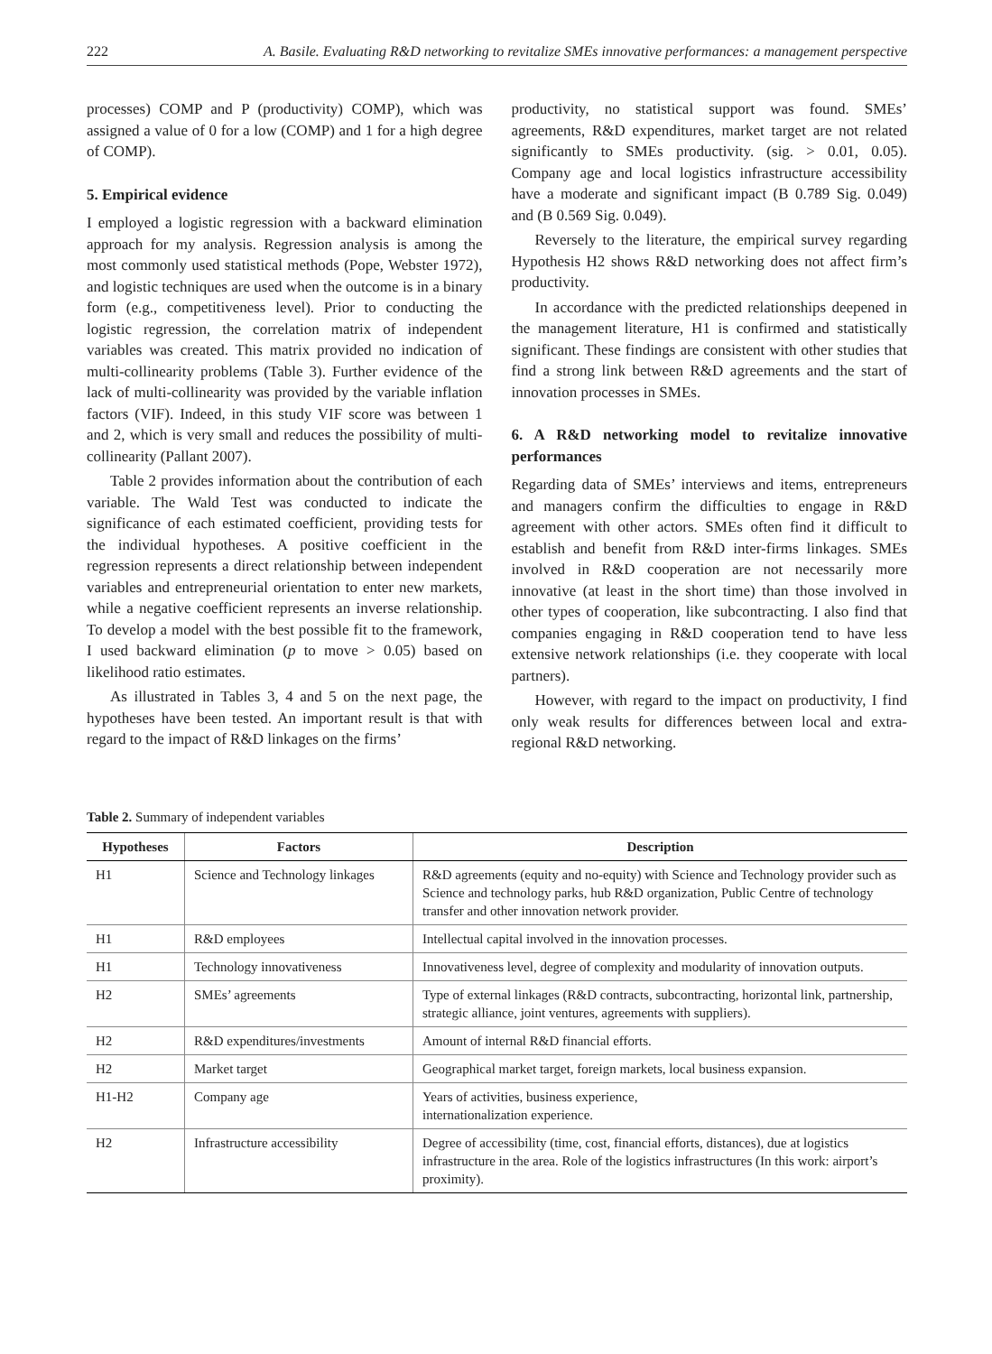222 A. Basile. Evaluating R&D networking to revitalize SMEs innovative performances: a management perspective
processes) COMP and P (productivity) COMP), which was assigned a value of 0 for a low (COMP) and 1 for a high degree of COMP).
5. Empirical evidence
I employed a logistic regression with a backward elimination approach for my analysis. Regression analysis is among the most commonly used statistical methods (Pope, Webster 1972), and logistic techniques are used when the outcome is in a binary form (e.g., competitiveness level). Prior to conducting the logistic regression, the correlation matrix of independent variables was created. This matrix provided no indication of multi-collinearity problems (Table 3). Further evidence of the lack of multi-collinearity was provided by the variable inflation factors (VIF). Indeed, in this study VIF score was between 1 and 2, which is very small and reduces the possibility of multi-collinearity (Pallant 2007).
Table 2 provides information about the contribution of each variable. The Wald Test was conducted to indicate the significance of each estimated coefficient, providing tests for the individual hypotheses. A positive coefficient in the regression represents a direct relationship between independent variables and entrepreneurial orientation to enter new markets, while a negative coefficient represents an inverse relationship. To develop a model with the best possible fit to the framework, I used backward elimination (p to move > 0.05) based on likelihood ratio estimates.
As illustrated in Tables 3, 4 and 5 on the next page, the hypotheses have been tested. An important result is that with regard to the impact of R&D linkages on the firms’
productivity, no statistical support was found. SMEs’ agreements, R&D expenditures, market target are not related significantly to SMEs productivity. (sig. > 0.01, 0.05). Company age and local logistics infrastructure accessibility have a moderate and significant impact (B 0.789 Sig. 0.049) and (B 0.569 Sig. 0.049).
Reversely to the literature, the empirical survey regarding Hypothesis H2 shows R&D networking does not affect firm’s productivity.
In accordance with the predicted relationships deepened in the management literature, H1 is confirmed and statistically significant. These findings are consistent with other studies that find a strong link between R&D agreements and the start of innovation processes in SMEs.
6. A R&D networking model to revitalize innovative performances
Regarding data of SMEs’ interviews and items, entrepreneurs and managers confirm the difficulties to engage in R&D agreement with other actors. SMEs often find it difficult to establish and benefit from R&D inter-firms linkages. SMEs involved in R&D cooperation are not necessarily more innovative (at least in the short time) than those involved in other types of cooperation, like subcontracting. I also find that companies engaging in R&D cooperation tend to have less extensive network relationships (i.e. they cooperate with local partners).
However, with regard to the impact on productivity, I find only weak results for differences between local and extra-regional R&D networking.
Table 2. Summary of independent variables
| Hypotheses | Factors | Description |
| --- | --- | --- |
| H1 | Science and Technology linkages | R&D agreements (equity and no-equity) with Science and Technology provider such as Science and technology parks, hub R&D organization, Public Centre of technology transfer and other innovation network provider. |
| H1 | R&D employees | Intellectual capital involved in the innovation processes. |
| H1 | Technology innovativeness | Innovativeness level, degree of complexity and modularity of innovation outputs. |
| H2 | SMEs’ agreements | Type of external linkages (R&D contracts, subcontracting, horizontal link, partnership, strategic alliance, joint ventures, agreements with suppliers). |
| H2 | R&D expenditures/investments | Amount of internal R&D financial efforts. |
| H2 | Market target | Geographical market target, foreign markets, local business expansion. |
| H1-H2 | Company age | Years of activities, business experience, internationalization experience. |
| H2 | Infrastructure accessibility | Degree of accessibility (time, cost, financial efforts, distances), due at logistics infrastructure in the area. Role of the logistics infrastructures (In this work: airport’s proximity). |